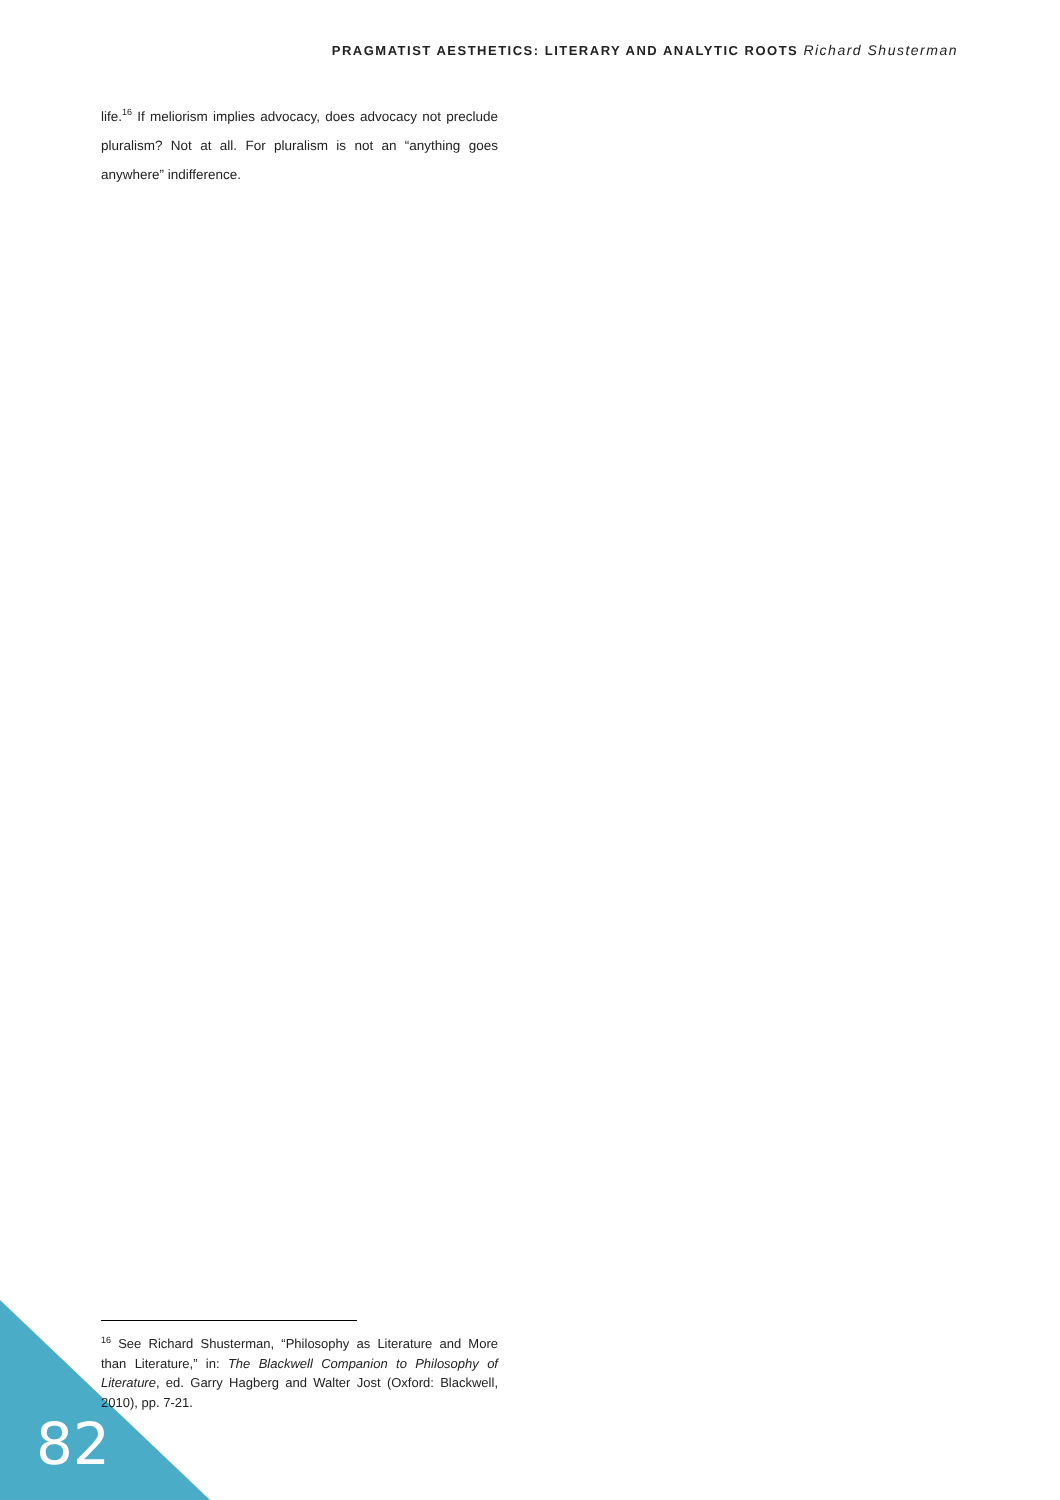PRAGMATIST AESTHETICS: LITERARY AND ANALYTIC ROOTS Richard Shusterman
life.<sup>16</sup> If meliorism implies advocacy, does advocacy not preclude pluralism? Not at all. For pluralism is not an “anything goes anywhere” indifference.
<sup>16</sup> See Richard Shusterman, “Philosophy as Literature and More than Literature,” in: The Blackwell Companion to Philosophy of Literature, ed. Garry Hagberg and Walter Jost (Oxford: Blackwell, 2010), pp. 7-21.
82